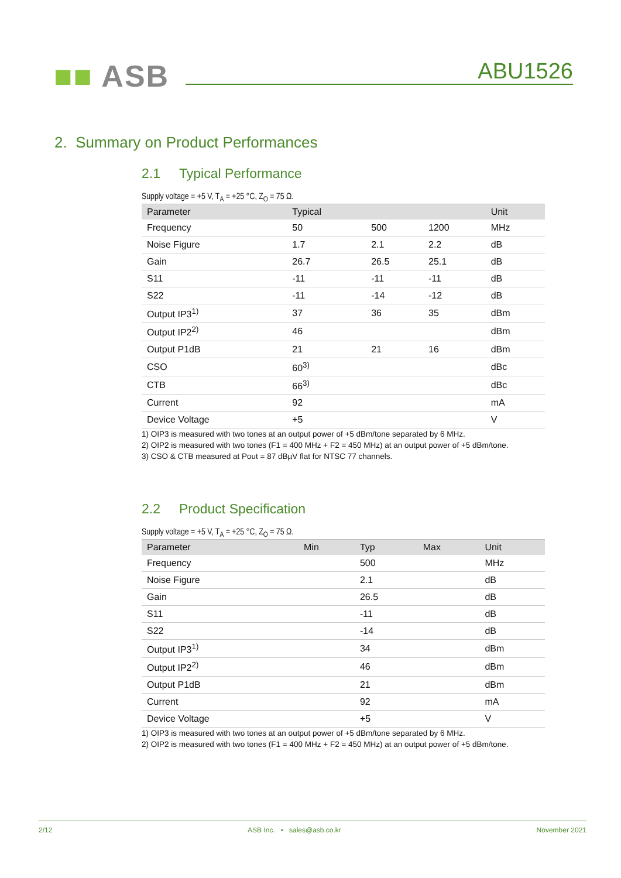■■ ASB ABU1526
2. Summary on Product Performances
2.1 Typical Performance
Supply voltage = +5 V, T<sub>A</sub> = +25 °C, Z<sub>O</sub> = 75 Ω.
| Parameter | Typical | | | Unit |
| --- | --- | --- | --- | --- |
| Frequency | 50 | 500 | 1200 | MHz |
| Noise Figure | 1.7 | 2.1 | 2.2 | dB |
| Gain | 26.7 | 26.5 | 25.1 | dB |
| S11 | -11 | -11 | -11 | dB |
| S22 | -11 | -14 | -12 | dB |
| Output IP3<sup>1)</sup> | 37 | 36 | 35 | dBm |
| Output IP2<sup>2)</sup> | 46 | | | dBm |
| Output P1dB | 21 | 21 | 16 | dBm |
| CSO | 60<sup>3)</sup> | | | dBc |
| CTB | 66<sup>3)</sup> | | | dBc |
| Current | 92 | | | mA |
| Device Voltage | +5 | | | V |
1) OIP3 is measured with two tones at an output power of +5 dBm/tone separated by 6 MHz.
2) OIP2 is measured with two tones (F1 = 400 MHz + F2 = 450 MHz) at an output power of +5 dBm/tone.
3) CSO & CTB measured at Pout = 87 dBµV flat for NTSC 77 channels.
2.2 Product Specification
Supply voltage = +5 V, T<sub>A</sub> = +25 °C, Z<sub>O</sub> = 75 Ω.
| Parameter | Min | Typ | Max | Unit |
| --- | --- | --- | --- | --- |
| Frequency | | 500 | | MHz |
| Noise Figure | | 2.1 | | dB |
| Gain | | 26.5 | | dB |
| S11 | | -11 | | dB |
| S22 | | -14 | | dB |
| Output IP3<sup>1)</sup> | | 34 | | dBm |
| Output IP2<sup>2)</sup> | | 46 | | dBm |
| Output P1dB | | 21 | | dBm |
| Current | | 92 | | mA |
| Device Voltage | | +5 | | V |
1) OIP3 is measured with two tones at an output power of +5 dBm/tone separated by 6 MHz.
2) OIP2 is measured with two tones (F1 = 400 MHz + F2 = 450 MHz) at an output power of +5 dBm/tone.
2/12 ASB Inc. • sales@asb.co.kr November 2021